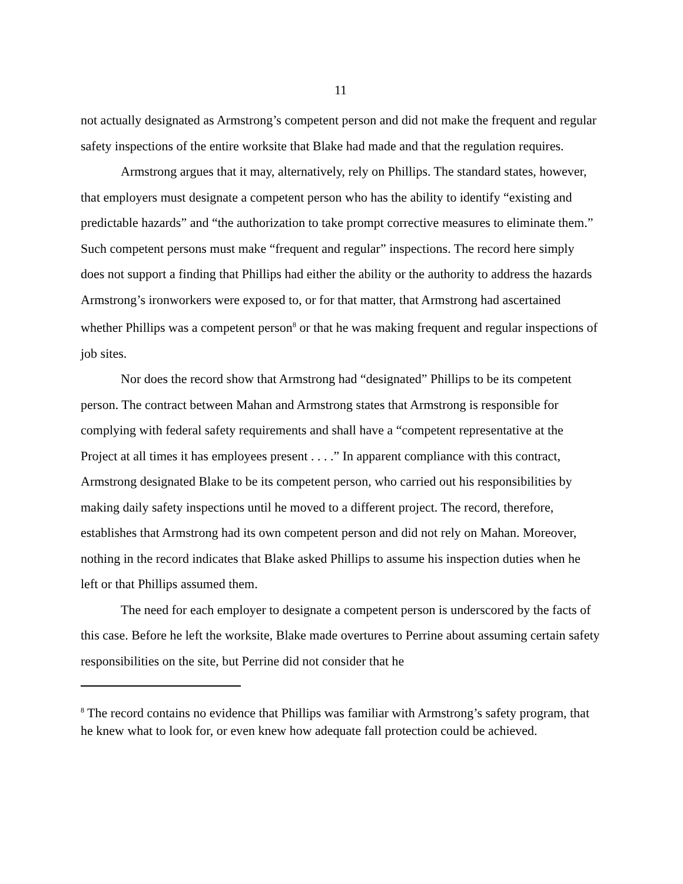11
not actually designated as Armstrong’s competent person and did not make the frequent and regular safety inspections of the entire worksite that Blake had made and that the regulation requires.
Armstrong argues that it may, alternatively, rely on Phillips. The standard states, however, that employers must designate a competent person who has the ability to identify “existing and predictable hazards” and “the authorization to take prompt corrective measures to eliminate them.” Such competent persons must make “frequent and regular” inspections. The record here simply does not support a finding that Phillips had either the ability or the authority to address the hazards Armstrong’s ironworkers were exposed to, or for that matter, that Armstrong had ascertained whether Phillips was a competent person<sup>8</sup> or that he was making frequent and regular inspections of job sites.
Nor does the record show that Armstrong had “designated” Phillips to be its competent person. The contract between Mahan and Armstrong states that Armstrong is responsible for complying with federal safety requirements and shall have a “competent representative at the Project at all times it has employees present . . . .” In apparent compliance with this contract, Armstrong designated Blake to be its competent person, who carried out his responsibilities by making daily safety inspections until he moved to a different project. The record, therefore, establishes that Armstrong had its own competent person and did not rely on Mahan. Moreover, nothing in the record indicates that Blake asked Phillips to assume his inspection duties when he left or that Phillips assumed them.
The need for each employer to designate a competent person is underscored by the facts of this case. Before he left the worksite, Blake made overtures to Perrine about assuming certain safety responsibilities on the site, but Perrine did not consider that he
<sup>8</sup> The record contains no evidence that Phillips was familiar with Armstrong’s safety program, that he knew what to look for, or even knew how adequate fall protection could be achieved.